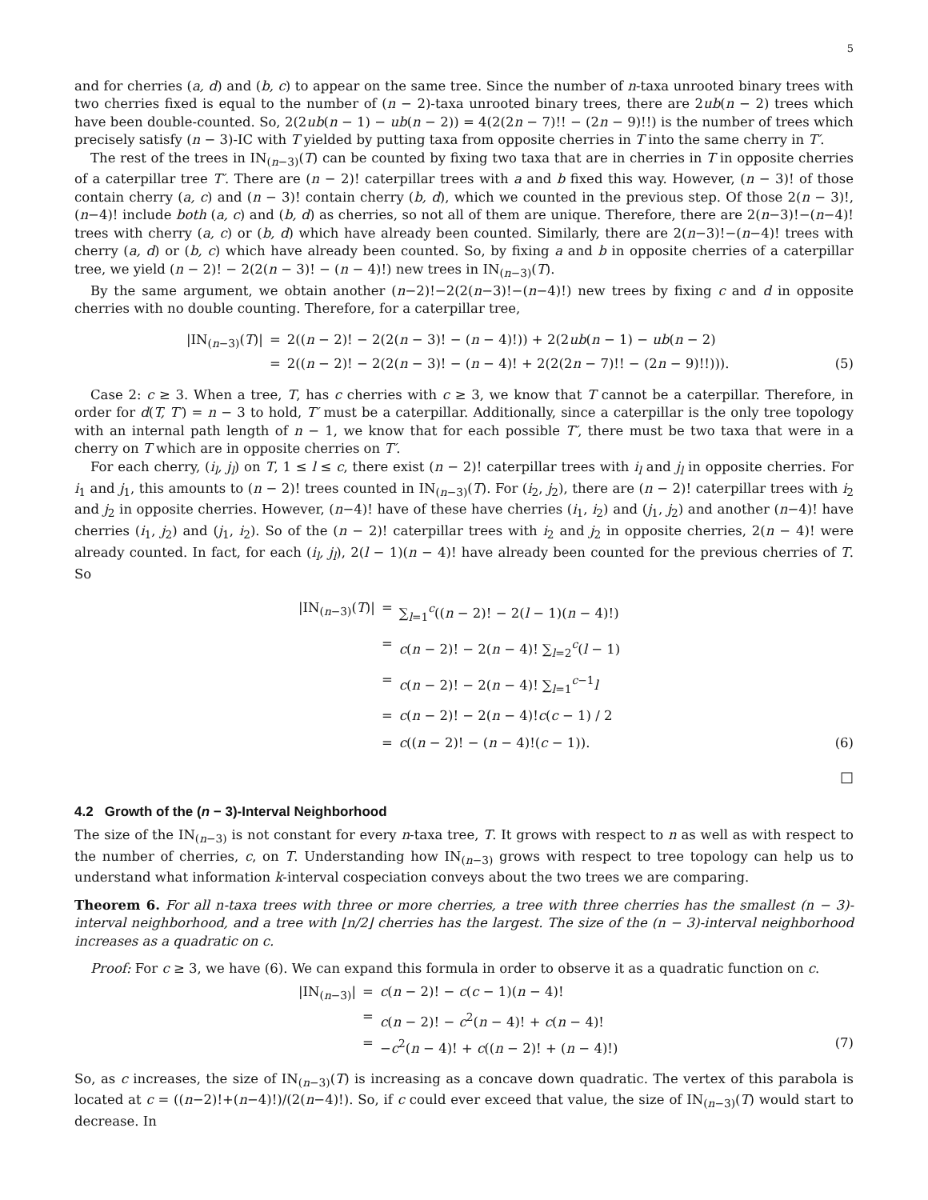5
and for cherries (a, d) and (b, c) to appear on the same tree. Since the number of n-taxa unrooted binary trees with two cherries fixed is equal to the number of (n − 2)-taxa unrooted binary trees, there are 2ub(n − 2) trees which have been double-counted. So, 2(2ub(n − 1) − ub(n − 2)) = 4(2(2n − 7)!! − (2n − 9)!!) is the number of trees which precisely satisfy (n − 3)-IC with T yielded by putting taxa from opposite cherries in T into the same cherry in T′.
The rest of the trees in IN<sub>(n−3)</sub>(T) can be counted by fixing two taxa that are in cherries in T in opposite cherries of a caterpillar tree T′. There are (n − 2)! caterpillar trees with a and b fixed this way. However, (n − 3)! of those contain cherry (a, c) and (n − 3)! contain cherry (b, d), which we counted in the previous step. Of those 2(n − 3)!, (n−4)! include both (a, c) and (b, d) as cherries, so not all of them are unique. Therefore, there are 2(n−3)!−(n−4)! trees with cherry (a, c) or (b, d) which have already been counted. Similarly, there are 2(n−3)!−(n−4)! trees with cherry (a, d) or (b, c) which have already been counted. So, by fixing a and b in opposite cherries of a caterpillar tree, we yield (n − 2)! − 2(2(n − 3)! − (n − 4)!) new trees in IN<sub>(n−3)</sub>(T).
By the same argument, we obtain another (n−2)!−2(2(n−3)!−(n−4)!) new trees by fixing c and d in opposite cherries with no double counting. Therefore, for a caterpillar tree,
|IN<sub>(n−3)</sub>(T)|
=
2((n − 2)! − 2(2(n − 3)! − (n − 4)!)) + 2(2ub(n − 1) − ub(n − 2)
=
2((n − 2)! − 2(2(n − 3)! − (n − 4)! + 2(2(2n − 7)!! − (2n − 9)!!))).
(5)
Case 2: c ≥ 3. When a tree, T, has c cherries with c ≥ 3, we know that T cannot be a caterpillar. Therefore, in order for d(T, T′) = n − 3 to hold, T′ must be a caterpillar. Additionally, since a caterpillar is the only tree topology with an internal path length of n − 1, we know that for each possible T′, there must be two taxa that were in a cherry on T which are in opposite cherries on T′.
For each cherry, (i<sub>l</sub>, j<sub>l</sub>) on T, 1 ≤ l ≤ c, there exist (n − 2)! caterpillar trees with i<sub>l</sub> and j<sub>l</sub> in opposite cherries. For i<sub>1</sub> and j<sub>1</sub>, this amounts to (n − 2)! trees counted in IN<sub>(n−3)</sub>(T). For (i<sub>2</sub>, j<sub>2</sub>), there are (n − 2)! caterpillar trees with i<sub>2</sub> and j<sub>2</sub> in opposite cherries. However, (n−4)! have of these have cherries (i<sub>1</sub>, i<sub>2</sub>) and (j<sub>1</sub>, j<sub>2</sub>) and another (n−4)! have cherries (i<sub>1</sub>, j<sub>2</sub>) and (j<sub>1</sub>, i<sub>2</sub>). So of the (n − 2)! caterpillar trees with i<sub>2</sub> and j<sub>2</sub> in opposite cherries, 2(n − 4)! were already counted. In fact, for each (i<sub>l</sub>, j<sub>l</sub>), 2(l − 1)(n − 4)! have already been counted for the previous cherries of T. So
|IN<sub>(n−3)</sub>(T)|
=
∑<sub>l=1</sub><sup>c</sup>((n − 2)! − 2(l − 1)(n − 4)!)
=
c(n − 2)! − 2(n − 4)! ∑<sub>l=2</sub><sup>c</sup>(l − 1)
=
c(n − 2)! − 2(n − 4)! ∑<sub>l=1</sub><sup>c−1</sup>l
=
c(n − 2)! − 2(n − 4)!c(c − 1) / 2
=
c((n − 2)! − (n − 4)!(c − 1)).
(6)
□
4.2 Growth of the (n − 3)-Interval Neighborhood
The size of the IN<sub>(n−3)</sub> is not constant for every n-taxa tree, T. It grows with respect to n as well as with respect to the number of cherries, c, on T. Understanding how IN<sub>(n−3)</sub> grows with respect to tree topology can help us to understand what information k-interval cospeciation conveys about the two trees we are comparing.
Theorem 6. For all n-taxa trees with three or more cherries, a tree with three cherries has the smallest (n − 3)-interval neighborhood, and a tree with ⌊n/2⌋ cherries has the largest. The size of the (n − 3)-interval neighborhood increases as a quadratic on c.
Proof: For c ≥ 3, we have (6). We can expand this formula in order to observe it as a quadratic function on c.
|IN<sub>(n−3)</sub>|
=
c(n − 2)! − c(c − 1)(n − 4)!
=
c(n − 2)! − c<sup>2</sup>(n − 4)! + c(n − 4)!
=
−c<sup>2</sup>(n − 4)! + c((n − 2)! + (n − 4)!)
(7)
So, as c increases, the size of IN<sub>(n−3)</sub>(T) is increasing as a concave down quadratic. The vertex of this parabola is located at c = ((n−2)!+(n−4)!)/(2(n−4)!). So, if c could ever exceed that value, the size of IN<sub>(n−3)</sub>(T) would start to decrease. In